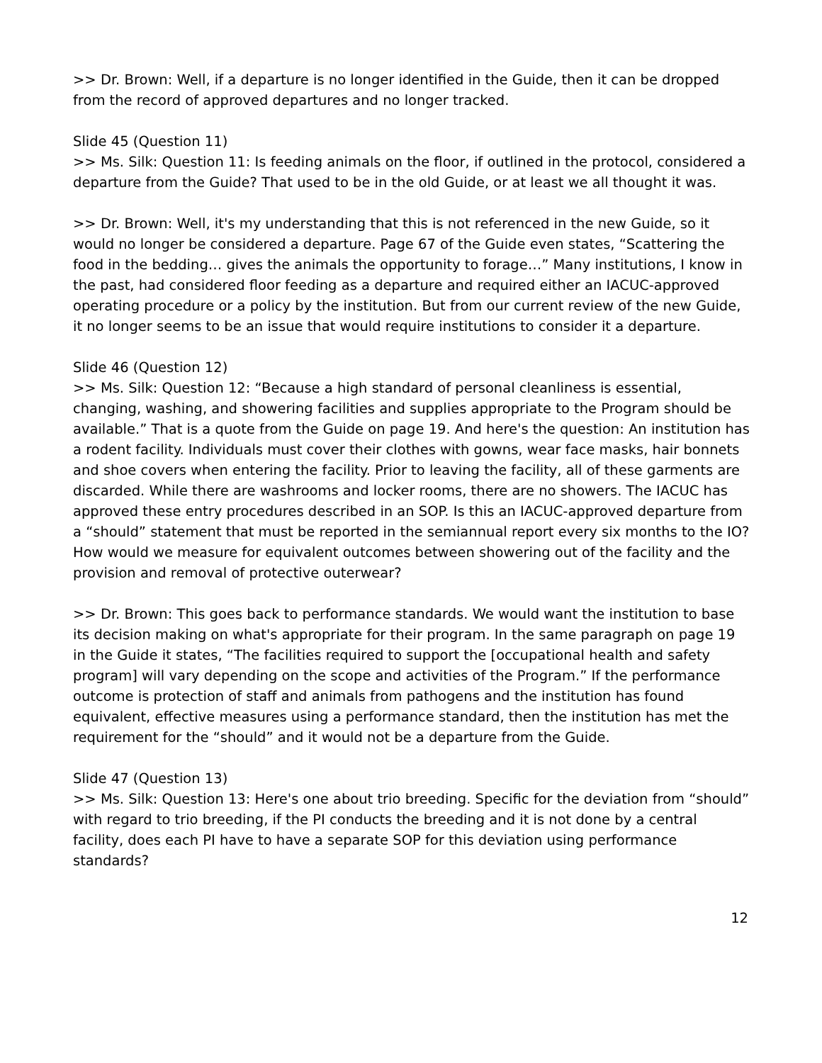>> Dr. Brown: Well, if a departure is no longer identified in the Guide, then it can be dropped from the record of approved departures and no longer tracked.
Slide 45 (Question 11)
>> Ms. Silk: Question 11: Is feeding animals on the floor, if outlined in the protocol, considered a departure from the Guide? That used to be in the old Guide, or at least we all thought it was.
>> Dr. Brown: Well, it's my understanding that this is not referenced in the new Guide, so it would no longer be considered a departure. Page 67 of the Guide even states, “Scattering the food in the bedding… gives the animals the opportunity to forage…” Many institutions, I know in the past, had considered floor feeding as a departure and required either an IACUC-approved operating procedure or a policy by the institution. But from our current review of the new Guide, it no longer seems to be an issue that would require institutions to consider it a departure.
Slide 46 (Question 12)
>> Ms. Silk: Question 12: “Because a high standard of personal cleanliness is essential, changing, washing, and showering facilities and supplies appropriate to the Program should be available.” That is a quote from the Guide on page 19. And here's the question: An institution has a rodent facility. Individuals must cover their clothes with gowns, wear face masks, hair bonnets and shoe covers when entering the facility. Prior to leaving the facility, all of these garments are discarded. While there are washrooms and locker rooms, there are no showers. The IACUC has approved these entry procedures described in an SOP. Is this an IACUC-approved departure from a “should” statement that must be reported in the semiannual report every six months to the IO? How would we measure for equivalent outcomes between showering out of the facility and the provision and removal of protective outerwear?
>> Dr. Brown: This goes back to performance standards. We would want the institution to base its decision making on what's appropriate for their program. In the same paragraph on page 19 in the Guide it states, “The facilities required to support the [occupational health and safety program] will vary depending on the scope and activities of the Program.” If the performance outcome is protection of staff and animals from pathogens and the institution has found equivalent, effective measures using a performance standard, then the institution has met the requirement for the “should” and it would not be a departure from the Guide.
Slide 47 (Question 13)
>> Ms. Silk: Question 13: Here's one about trio breeding. Specific for the deviation from “should” with regard to trio breeding, if the PI conducts the breeding and it is not done by a central facility, does each PI have to have a separate SOP for this deviation using performance standards?
12